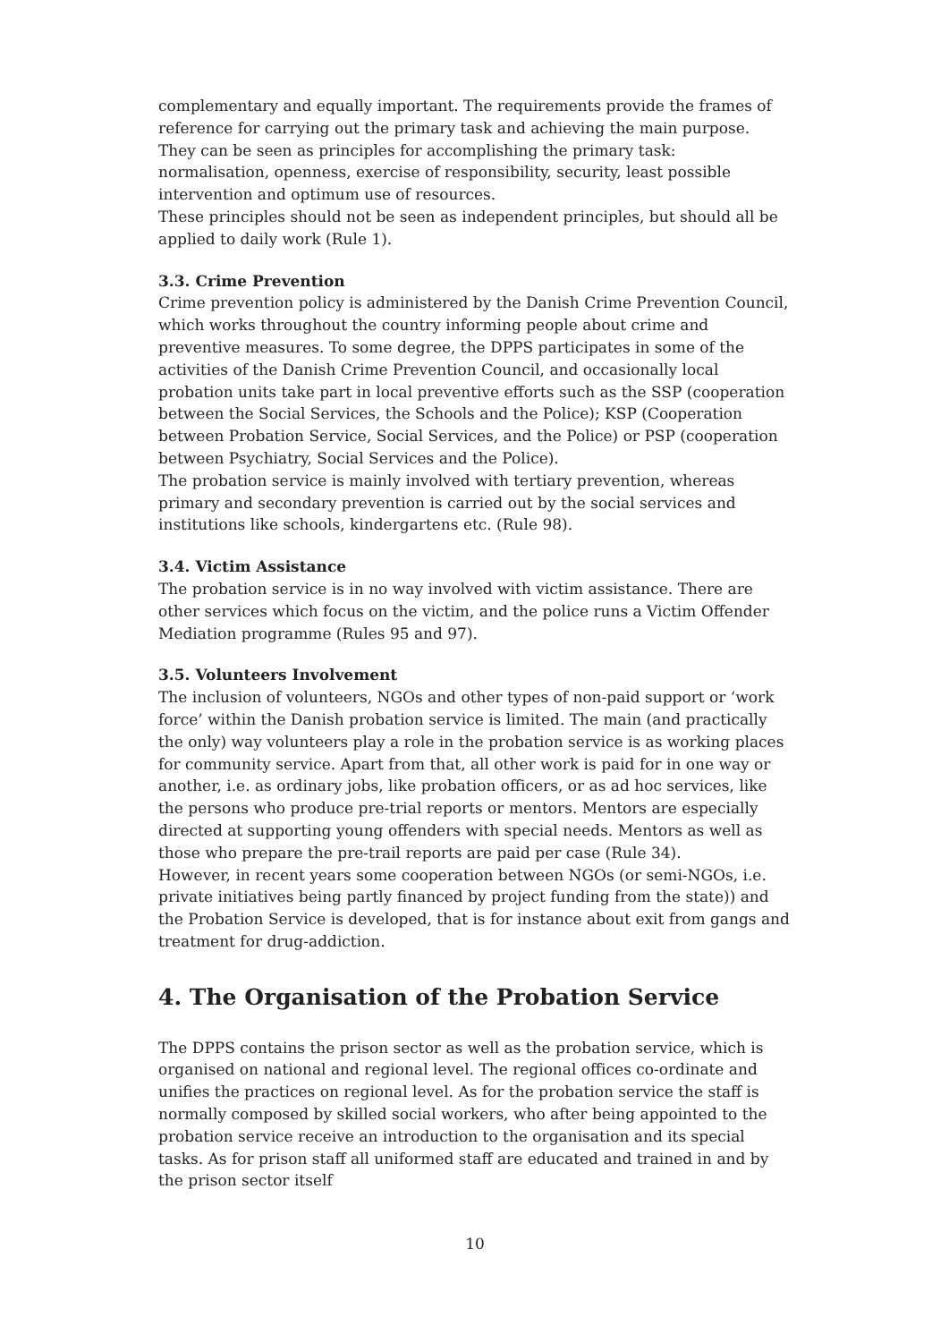complementary and equally important. The requirements provide the frames of reference for carrying out the primary task and achieving the main purpose. They can be seen as principles for accomplishing the primary task: normalisation, openness, exercise of responsibility, security, least possible intervention and optimum use of resources.
These principles should not be seen as independent principles, but should all be applied to daily work (Rule 1).
3.3. Crime Prevention
Crime prevention policy is administered by the Danish Crime Prevention Council, which works throughout the country informing people about crime and preventive measures. To some degree, the DPPS participates in some of the activities of the Danish Crime Prevention Council, and occasionally local probation units take part in local preventive efforts such as the SSP (cooperation between the Social Services, the Schools and the Police); KSP (Cooperation between Probation Service, Social Services, and the Police) or PSP (cooperation between Psychiatry, Social Services and the Police).
The probation service is mainly involved with tertiary prevention, whereas primary and secondary prevention is carried out by the social services and institutions like schools, kindergartens etc. (Rule 98).
3.4. Victim Assistance
The probation service is in no way involved with victim assistance. There are other services which focus on the victim, and the police runs a Victim Offender Mediation programme (Rules 95 and 97).
3.5. Volunteers Involvement
The inclusion of volunteers, NGOs and other types of non-paid support or ‘work force’ within the Danish probation service is limited. The main (and practically the only) way volunteers play a role in the probation service is as working places for community service. Apart from that, all other work is paid for in one way or another, i.e. as ordinary jobs, like probation officers, or as ad hoc services, like the persons who produce pre-trial reports or mentors. Mentors are especially directed at supporting young offenders with special needs. Mentors as well as those who prepare the pre-trail reports are paid per case (Rule 34).
However, in recent years some cooperation between NGOs (or semi-NGOs, i.e. private initiatives being partly financed by project funding from the state)) and the Probation Service is developed, that is for instance about exit from gangs and treatment for drug-addiction.
4. The Organisation of the Probation Service
The DPPS contains the prison sector as well as the probation service, which is organised on national and regional level. The regional offices co-ordinate and unifies the practices on regional level. As for the probation service the staff is normally composed by skilled social workers, who after being appointed to the probation service receive an introduction to the organisation and its special tasks. As for prison staff all uniformed staff are educated and trained in and by the prison sector itself
10